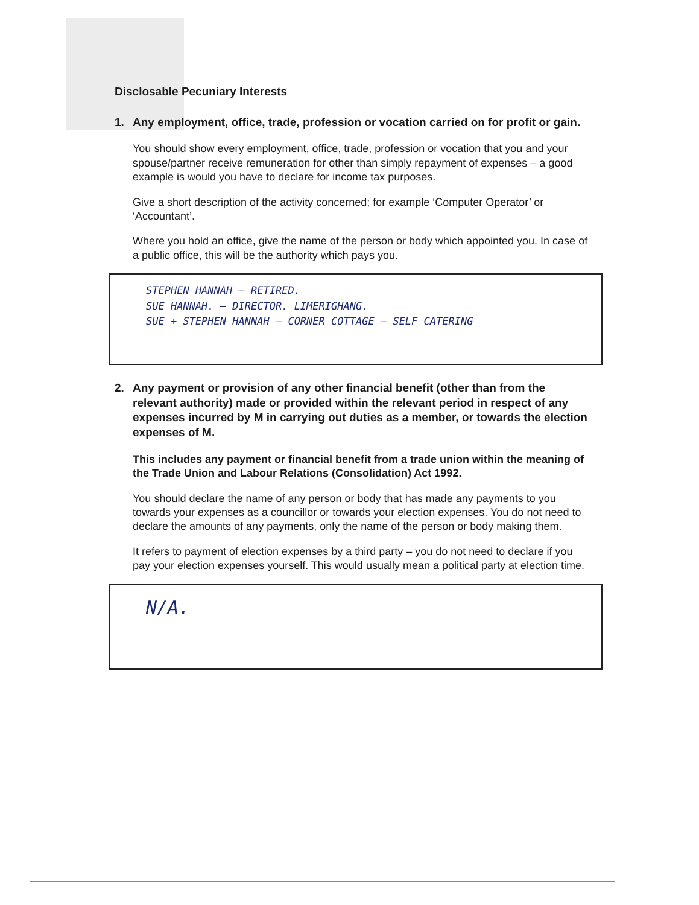Disclosable Pecuniary Interests
1. Any employment, office, trade, profession or vocation carried on for profit or gain.
You should show every employment, office, trade, profession or vocation that you and your spouse/partner receive remuneration for other than simply repayment of expenses – a good example is would you have to declare for income tax purposes.
Give a short description of the activity concerned; for example ‘Computer Operator’ or ‘Accountant’.
Where you hold an office, give the name of the person or body which appointed you. In case of a public office, this will be the authority which pays you.
STEPHEN HANNAH – RETIRED.
SUE HANNAH. – DIRECTOR. LIMERIGHANG.
SUE + STEPHEN HANNAH – CORNER COTTAGE – SELF CATERING
2. Any payment or provision of any other financial benefit (other than from the relevant authority) made or provided within the relevant period in respect of any expenses incurred by M in carrying out duties as a member, or towards the election expenses of M.
This includes any payment or financial benefit from a trade union within the meaning of the Trade Union and Labour Relations (Consolidation) Act 1992.
You should declare the name of any person or body that has made any payments to you towards your expenses as a councillor or towards your election expenses. You do not need to declare the amounts of any payments, only the name of the person or body making them.
It refers to payment of election expenses by a third party – you do not need to declare if you pay your election expenses yourself. This would usually mean a political party at election time.
N/A.